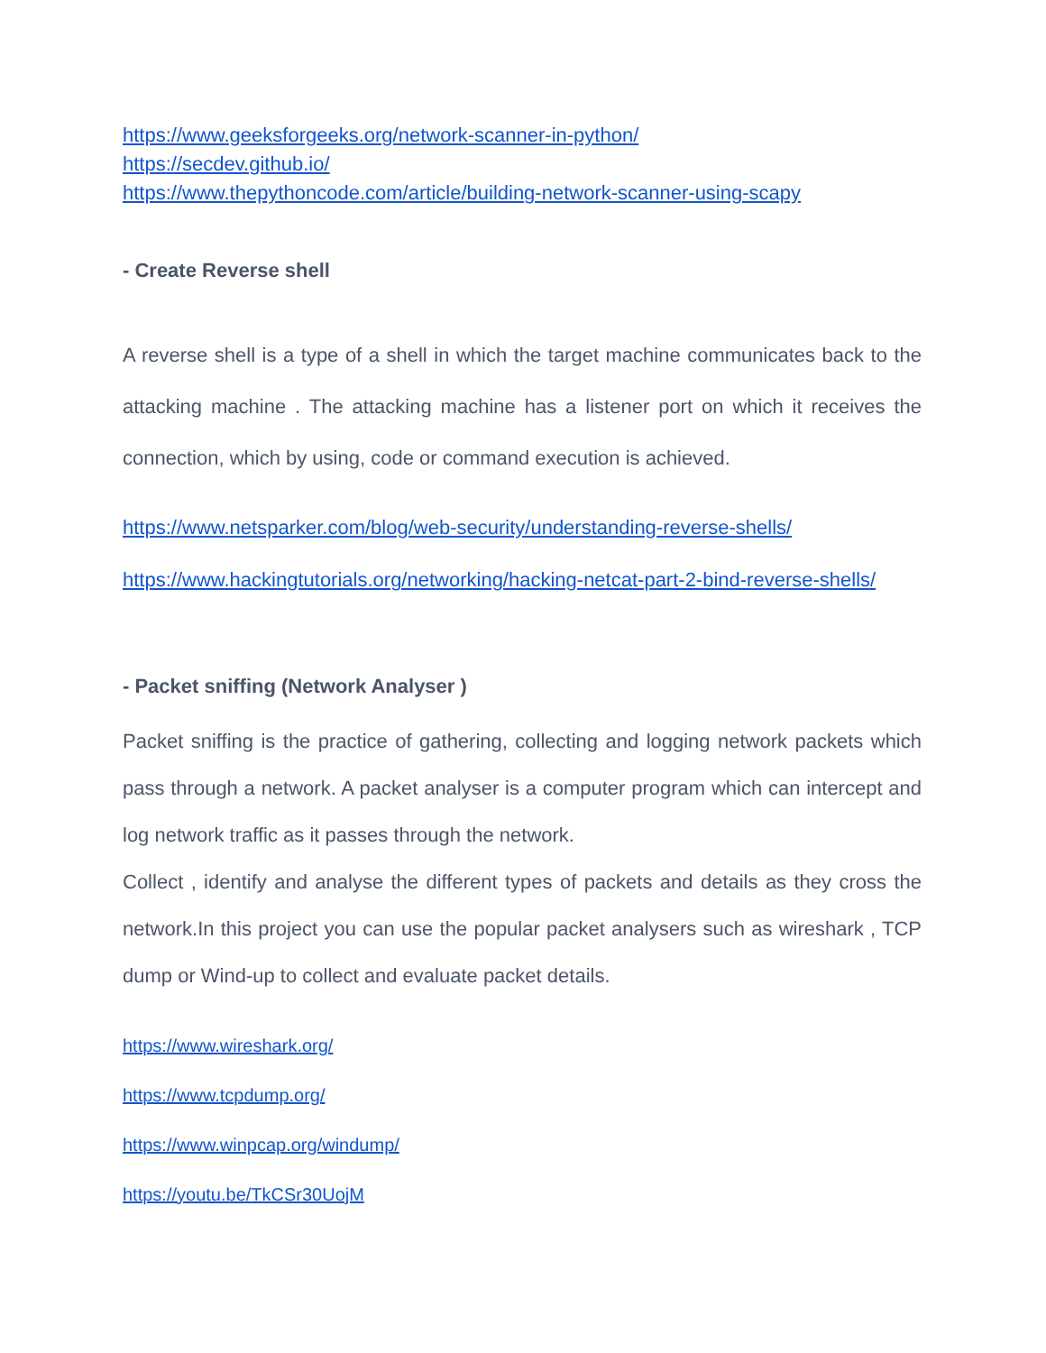https://www.geeksforgeeks.org/network-scanner-in-python/
https://secdev.github.io/
https://www.thepythoncode.com/article/building-network-scanner-using-scapy
- Create Reverse shell
A reverse shell is a type of a shell in which the target machine communicates back to the attacking machine . The attacking machine has a listener port on which it receives the connection, which by using, code or command execution is achieved.
https://www.netsparker.com/blog/web-security/understanding-reverse-shells/
https://www.hackingtutorials.org/networking/hacking-netcat-part-2-bind-reverse-shells/
- Packet sniffing (Network Analyser )
Packet sniffing is the practice of gathering, collecting and logging network packets which pass through a network. A packet analyser is a computer program which can intercept and log network traffic as it passes through the network.
Collect , identify and analyse the different types of packets and details as they cross the network.In this project you can use the popular packet analysers such as wireshark , TCP dump or Wind-up to collect and evaluate packet details.
https://www.wireshark.org/
https://www.tcpdump.org/
https://www.winpcap.org/windump/
https://youtu.be/TkCSr30UojM